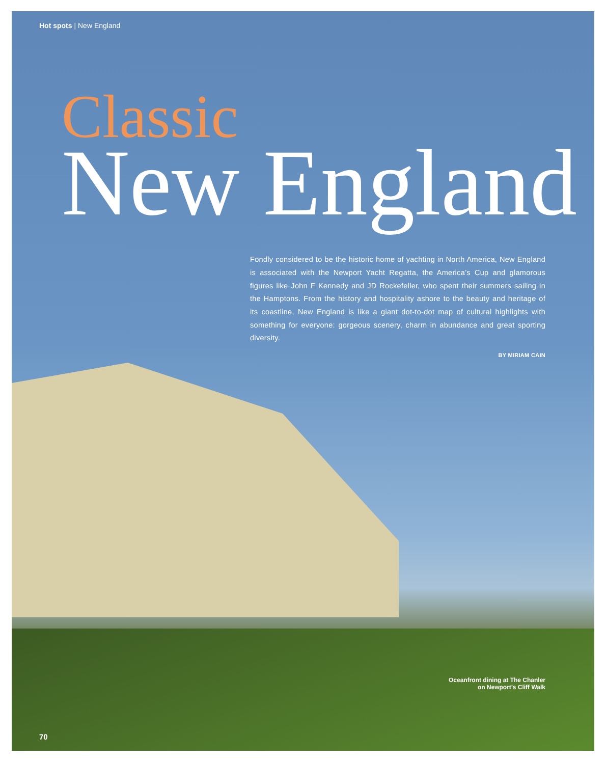Hot spots | New England
Classic
New England
Fondly considered to be the historic home of yachting in North America, New England is associated with the Newport Yacht Regatta, the America’s Cup and glamorous figures like John F Kennedy and JD Rockefeller, who spent their summers sailing in the Hamptons. From the history and hospitality ashore to the beauty and heritage of its coastline, New England is like a giant dot-to-dot map of cultural highlights with something for everyone: gorgeous scenery, charm in abundance and great sporting diversity.
BY MIRIAM CAIN
Oceanfront dining at The Chanler
on Newport’s Cliff Walk
70